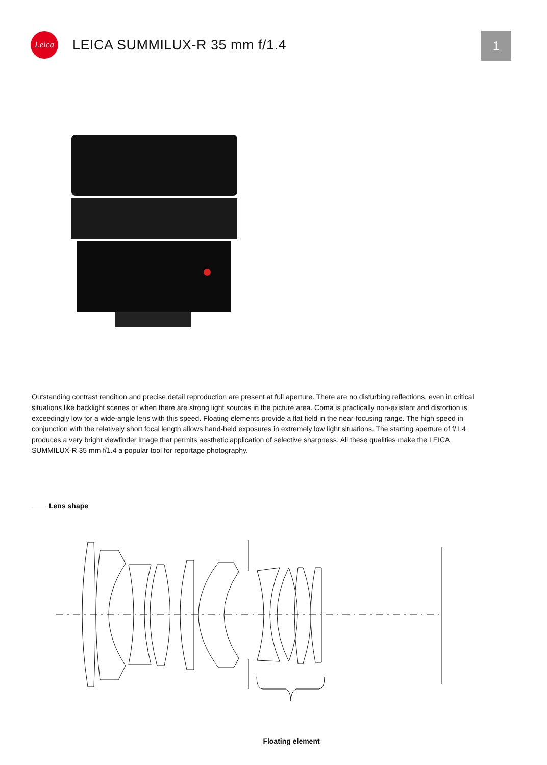Leica
LEICA SUMMILUX-R 35 mm f/1.4
1
Outstanding contrast rendition and precise detail reproduction are present at full aperture. There are no disturbing reflections, even in critical situations like backlight scenes or when there are strong light sources in the picture area. Coma is practically non-existent and distortion is exceedingly low for a wide-angle lens with this speed. Floating elements provide a flat field in the near-focusing range. The high speed in conjunction with the relatively short focal length allows hand-held exposures in extremely low light situations. The starting aperture of f/1.4 produces a very bright viewfinder image that permits aesthetic application of selective sharpness. All these qualities make the LEICA SUMMILUX-R 35 mm f/1.4 a popular tool for reportage photography.
Lens shape
Floating element